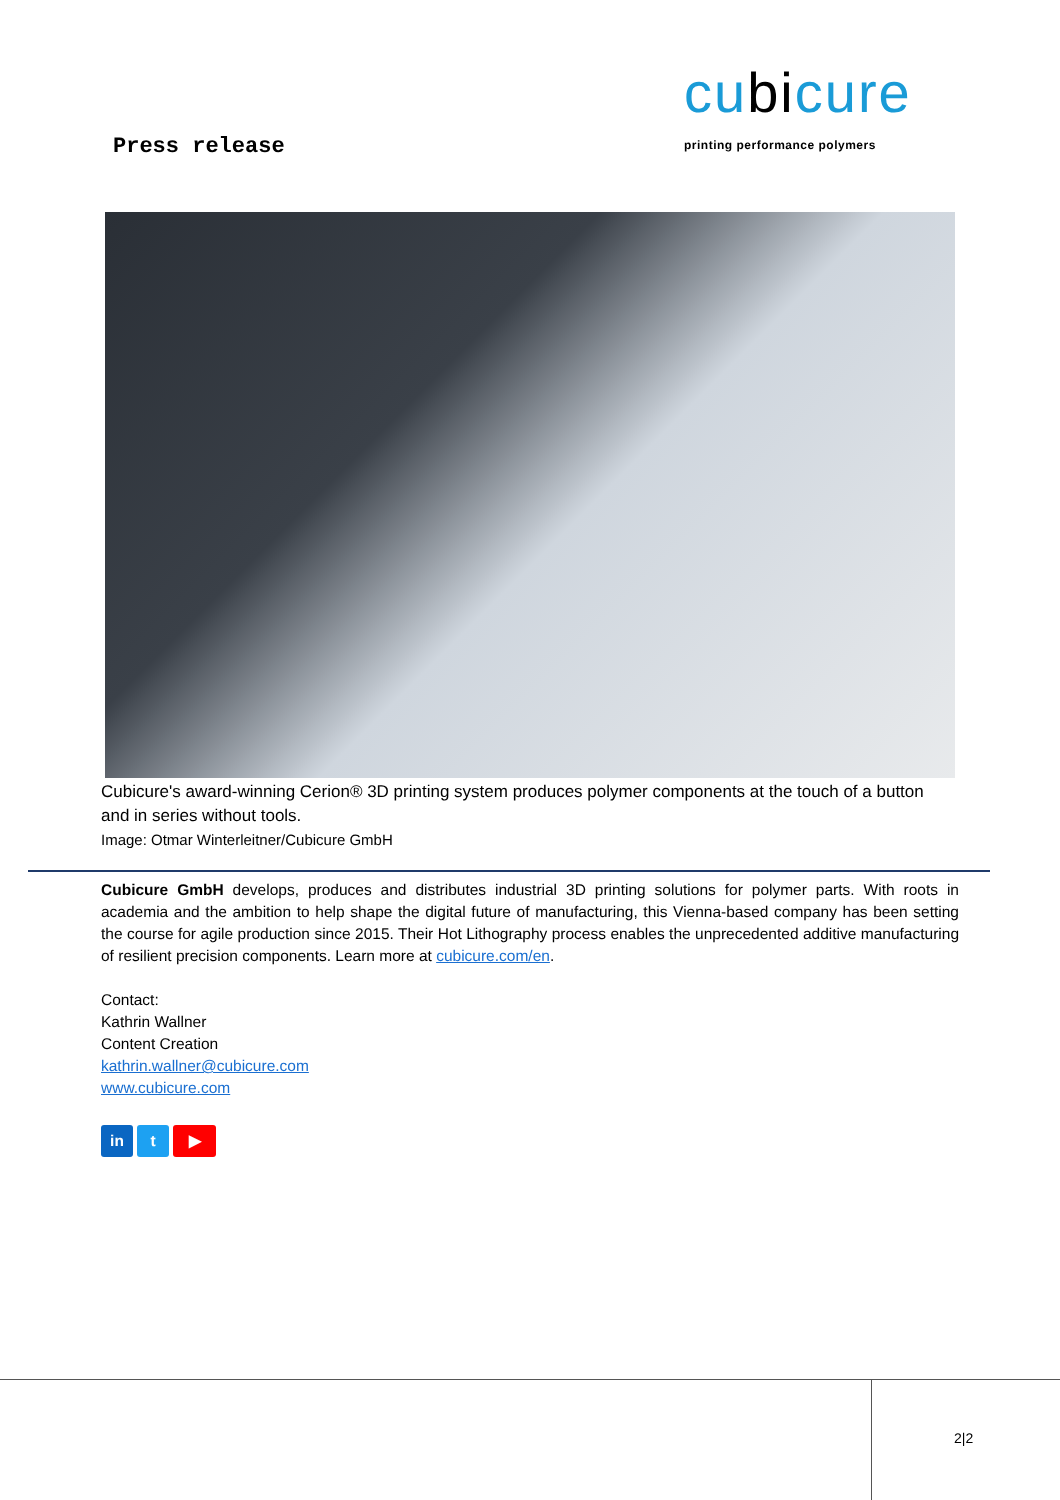Press release
cubicure
printing performance polymers
Cubicure's award-winning Cerion® 3D printing system produces polymer components at the touch of a button and in series without tools.
Image: Otmar Winterleitner/Cubicure GmbH
Cubicure GmbH develops, produces and distributes industrial 3D printing solutions for polymer parts. With roots in academia and the ambition to help shape the digital future of manufacturing, this Vienna-based company has been setting the course for agile production since 2015. Their Hot Lithography process enables the unprecedented additive manufacturing of resilient precision components. Learn more at cubicure.com/en.
Contact:
Kathrin Wallner
Content Creation
kathrin.wallner@cubicure.com
www.cubicure.com
in t ▶
2|2